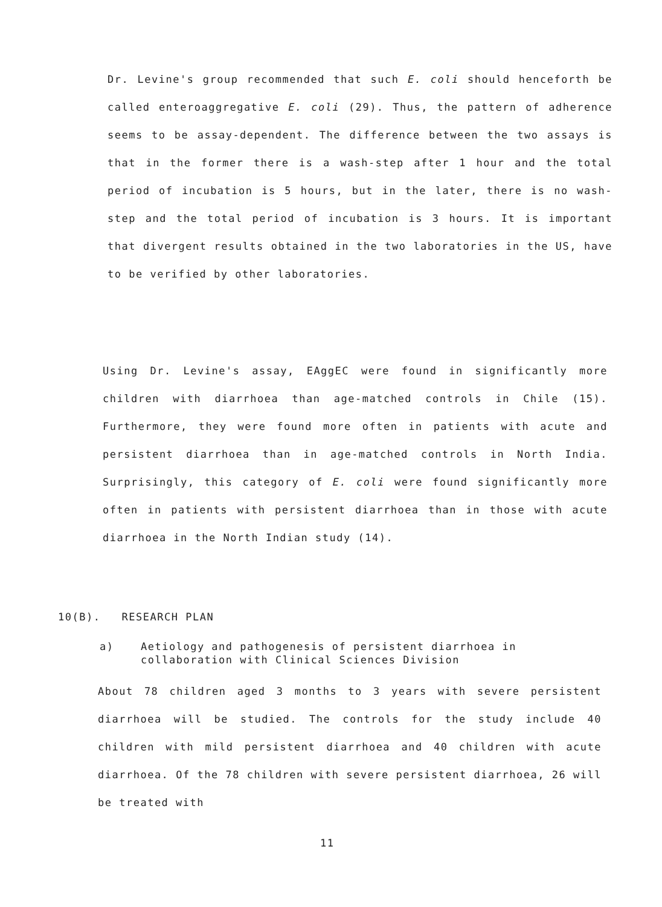Dr. Levine's group recommended that such E. coli should henceforth be called enteroaggregative E. coli (29). Thus, the pattern of adherence seems to be assay-dependent. The difference between the two assays is that in the former there is a wash-step after 1 hour and the total period of incubation is 5 hours, but in the later, there is no wash-step and the total period of incubation is 3 hours. It is important that divergent results obtained in the two laboratories in the US, have to be verified by other laboratories.
Using Dr. Levine's assay, EAggEC were found in significantly more children with diarrhoea than age-matched controls in Chile (15). Furthermore, they were found more often in patients with acute and persistent diarrhoea than in age-matched controls in North India. Surprisingly, this category of E. coli were found significantly more often in patients with persistent diarrhoea than in those with acute diarrhoea in the North Indian study (14).
10(B). RESEARCH PLAN
a) Aetiology and pathogenesis of persistent diarrhoea in collaboration with Clinical Sciences Division
About 78 children aged 3 months to 3 years with severe persistent diarrhoea will be studied. The controls for the study include 40 children with mild persistent diarrhoea and 40 children with acute diarrhoea. Of the 78 children with severe persistent diarrhoea, 26 will be treated with
11